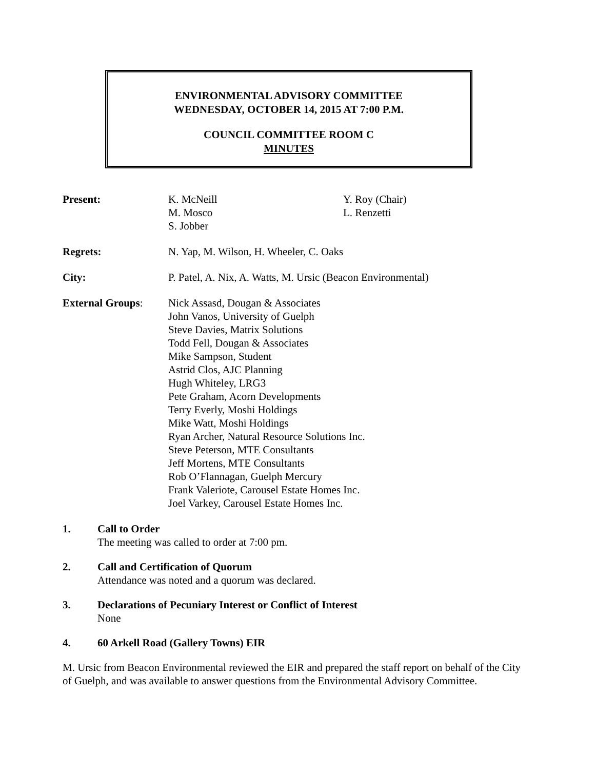ENVIRONMENTAL ADVISORY COMMITTEE
WEDNESDAY, OCTOBER 14, 2015 AT 7:00 P.M.
COUNCIL COMMITTEE ROOM C
MINUTES
Present: K. McNeill
M. Mosco
S. Jobber
Y. Roy (Chair)
L. Renzetti
Regrets: N. Yap, M. Wilson, H. Wheeler, C. Oaks
City: P. Patel, A. Nix, A. Watts, M. Ursic (Beacon Environmental)
External Groups: Nick Assasd, Dougan & Associates
John Vanos, University of Guelph
Steve Davies, Matrix Solutions
Todd Fell, Dougan & Associates
Mike Sampson, Student
Astrid Clos, AJC Planning
Hugh Whiteley, LRG3
Pete Graham, Acorn Developments
Terry Everly, Moshi Holdings
Mike Watt, Moshi Holdings
Ryan Archer, Natural Resource Solutions Inc.
Steve Peterson, MTE Consultants
Jeff Mortens, MTE Consultants
Rob O’Flannagan, Guelph Mercury
Frank Valeriote, Carousel Estate Homes Inc.
Joel Varkey, Carousel Estate Homes Inc.
1. Call to Order
The meeting was called to order at 7:00 pm.
2. Call and Certification of Quorum
Attendance was noted and a quorum was declared.
3. Declarations of Pecuniary Interest or Conflict of Interest
None
4. 60 Arkell Road (Gallery Towns) EIR
M. Ursic from Beacon Environmental reviewed the EIR and prepared the staff report on behalf of the City of Guelph, and was available to answer questions from the Environmental Advisory Committee.